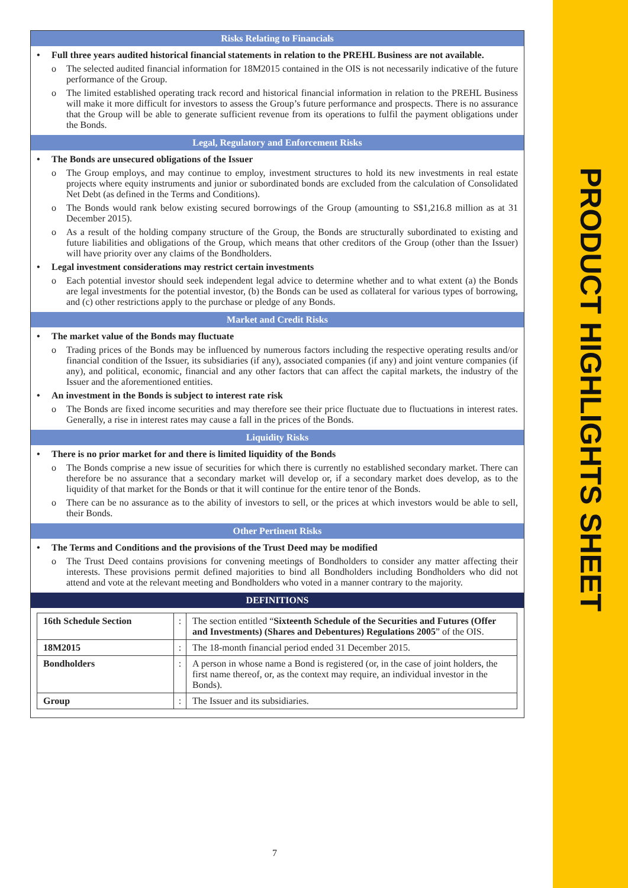PRODUCT HIGHLIGHTS SHEET
Risks Relating to Financials
Full three years audited historical financial statements in relation to the PREHL Business are not available.
o The selected audited financial information for 18M2015 contained in the OIS is not necessarily indicative of the future performance of the Group.
o The limited established operating track record and historical financial information in relation to the PREHL Business will make it more difficult for investors to assess the Group’s future performance and prospects. There is no assurance that the Group will be able to generate sufficient revenue from its operations to fulfil the payment obligations under the Bonds.
Legal, Regulatory and Enforcement Risks
The Bonds are unsecured obligations of the Issuer
o The Group employs, and may continue to employ, investment structures to hold its new investments in real estate projects where equity instruments and junior or subordinated bonds are excluded from the calculation of Consolidated Net Debt (as defined in the Terms and Conditions).
o The Bonds would rank below existing secured borrowings of the Group (amounting to S$1,216.8 million as at 31 December 2015).
o As a result of the holding company structure of the Group, the Bonds are structurally subordinated to existing and future liabilities and obligations of the Group, which means that other creditors of the Group (other than the Issuer) will have priority over any claims of the Bondholders.
Legal investment considerations may restrict certain investments
o Each potential investor should seek independent legal advice to determine whether and to what extent (a) the Bonds are legal investments for the potential investor, (b) the Bonds can be used as collateral for various types of borrowing, and (c) other restrictions apply to the purchase or pledge of any Bonds.
Market and Credit Risks
The market value of the Bonds may fluctuate
o Trading prices of the Bonds may be influenced by numerous factors including the respective operating results and/or financial condition of the Issuer, its subsidiaries (if any), associated companies (if any) and joint venture companies (if any), and political, economic, financial and any other factors that can affect the capital markets, the industry of the Issuer and the aforementioned entities.
An investment in the Bonds is subject to interest rate risk
o The Bonds are fixed income securities and may therefore see their price fluctuate due to fluctuations in interest rates. Generally, a rise in interest rates may cause a fall in the prices of the Bonds.
Liquidity Risks
There is no prior market for and there is limited liquidity of the Bonds
o The Bonds comprise a new issue of securities for which there is currently no established secondary market. There can therefore be no assurance that a secondary market will develop or, if a secondary market does develop, as to the liquidity of that market for the Bonds or that it will continue for the entire tenor of the Bonds.
o There can be no assurance as to the ability of investors to sell, or the prices at which investors would be able to sell, their Bonds.
Other Pertinent Risks
The Terms and Conditions and the provisions of the Trust Deed may be modified
o The Trust Deed contains provisions for convening meetings of Bondholders to consider any matter affecting their interests. These provisions permit defined majorities to bind all Bondholders including Bondholders who did not attend and vote at the relevant meeting and Bondholders who voted in a manner contrary to the majority.
DEFINITIONS
| 16th Schedule Section | : | The section entitled “ Sixteenth Schedule of the Securities and Futures (Offer and Investments) (Shares and Debentures) Regulations 2005 ” of the OIS. |
| 18M2015 | : | The 18-month financial period ended 31 December 2015. |
| Bondholders | : | A person in whose name a Bond is registered (or, in the case of joint holders, the first name thereof, or, as the context may require, an individual investor in the Bonds). |
| Group | : | The Issuer and its subsidiaries. |
7